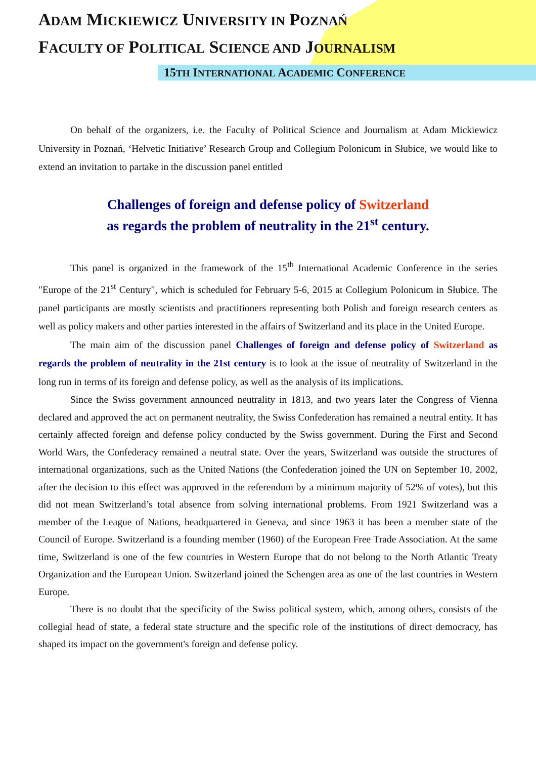ADAM MICKIEWICZ UNIVERSITY IN POZNAŃ
FACULTY OF POLITICAL SCIENCE AND JOURNALISM
15TH INTERNATIONAL ACADEMIC CONFERENCE
On behalf of the organizers, i.e. the Faculty of Political Science and Journalism at Adam Mickiewicz University in Poznań, ‘Helvetic Initiative’ Research Group and Collegium Polonicum in Słubice, we would like to extend an invitation to partake in the discussion panel entitled
Challenges of foreign and defense policy of Switzerland
as regards the problem of neutrality in the 21<sup>st</sup> century.
This panel is organized in the framework of the 15<sup>th</sup> International Academic Conference in the series "Europe of the 21<sup>st</sup> Century", which is scheduled for February 5-6, 2015 at Collegium Polonicum in Słubice. The panel participants are mostly scientists and practitioners representing both Polish and foreign research centers as well as policy makers and other parties interested in the affairs of Switzerland and its place in the United Europe.
The main aim of the discussion panel Challenges of foreign and defense policy of Switzerland as regards the problem of neutrality in the 21st century is to look at the issue of neutrality of Switzerland in the long run in terms of its foreign and defense policy, as well as the analysis of its implications.
Since the Swiss government announced neutrality in 1813, and two years later the Congress of Vienna declared and approved the act on permanent neutrality, the Swiss Confederation has remained a neutral entity. It has certainly affected foreign and defense policy conducted by the Swiss government. During the First and Second World Wars, the Confederacy remained a neutral state. Over the years, Switzerland was outside the structures of international organizations, such as the United Nations (the Confederation joined the UN on September 10, 2002, after the decision to this effect was approved in the referendum by a minimum majority of 52% of votes), but this did not mean Switzerland’s total absence from solving international problems. From 1921 Switzerland was a member of the League of Nations, headquartered in Geneva, and since 1963 it has been a member state of the Council of Europe. Switzerland is a founding member (1960) of the European Free Trade Association. At the same time, Switzerland is one of the few countries in Western Europe that do not belong to the North Atlantic Treaty Organization and the European Union. Switzerland joined the Schengen area as one of the last countries in Western Europe.
There is no doubt that the specificity of the Swiss political system, which, among others, consists of the collegial head of state, a federal state structure and the specific role of the institutions of direct democracy, has shaped its impact on the government's foreign and defense policy.